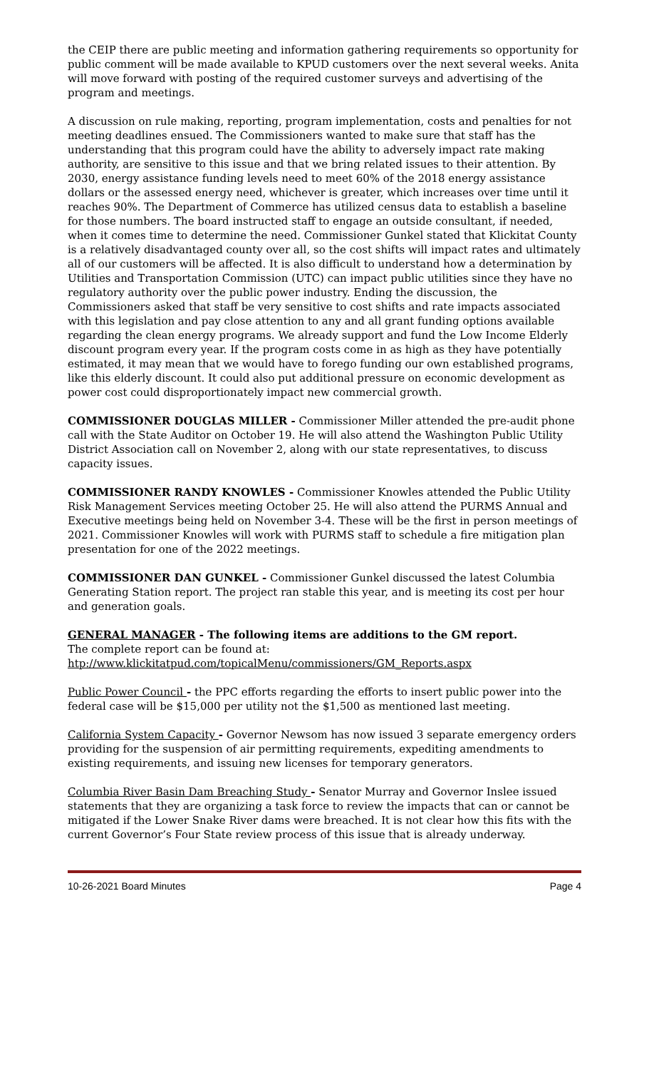the CEIP there are public meeting and information gathering requirements so opportunity for public comment will be made available to KPUD customers over the next several weeks. Anita will move forward with posting of the required customer surveys and advertising of the program and meetings.
A discussion on rule making, reporting, program implementation, costs and penalties for not meeting deadlines ensued. The Commissioners wanted to make sure that staff has the understanding that this program could have the ability to adversely impact rate making authority, are sensitive to this issue and that we bring related issues to their attention. By 2030, energy assistance funding levels need to meet 60% of the 2018 energy assistance dollars or the assessed energy need, whichever is greater, which increases over time until it reaches 90%. The Department of Commerce has utilized census data to establish a baseline for those numbers. The board instructed staff to engage an outside consultant, if needed, when it comes time to determine the need. Commissioner Gunkel stated that Klickitat County is a relatively disadvantaged county over all, so the cost shifts will impact rates and ultimately all of our customers will be affected. It is also difficult to understand how a determination by Utilities and Transportation Commission (UTC) can impact public utilities since they have no regulatory authority over the public power industry. Ending the discussion, the Commissioners asked that staff be very sensitive to cost shifts and rate impacts associated with this legislation and pay close attention to any and all grant funding options available regarding the clean energy programs. We already support and fund the Low Income Elderly discount program every year. If the program costs come in as high as they have potentially estimated, it may mean that we would have to forego funding our own established programs, like this elderly discount. It could also put additional pressure on economic development as power cost could disproportionately impact new commercial growth.
COMMISSIONER DOUGLAS MILLER - Commissioner Miller attended the pre-audit phone call with the State Auditor on October 19. He will also attend the Washington Public Utility District Association call on November 2, along with our state representatives, to discuss capacity issues.
COMMISSIONER RANDY KNOWLES - Commissioner Knowles attended the Public Utility Risk Management Services meeting October 25. He will also attend the PURMS Annual and Executive meetings being held on November 3-4. These will be the first in person meetings of 2021. Commissioner Knowles will work with PURMS staff to schedule a fire mitigation plan presentation for one of the 2022 meetings.
COMMISSIONER DAN GUNKEL - Commissioner Gunkel discussed the latest Columbia Generating Station report. The project ran stable this year, and is meeting its cost per hour and generation goals.
GENERAL MANAGER - The following items are additions to the GM report.
The complete report can be found at:
htp://www.klickitatpud.com/topicalMenu/commissioners/GM_Reports.aspx
Public Power Council - the PPC efforts regarding the efforts to insert public power into the federal case will be $15,000 per utility not the $1,500 as mentioned last meeting.
California System Capacity - Governor Newsom has now issued 3 separate emergency orders providing for the suspension of air permitting requirements, expediting amendments to existing requirements, and issuing new licenses for temporary generators.
Columbia River Basin Dam Breaching Study - Senator Murray and Governor Inslee issued statements that they are organizing a task force to review the impacts that can or cannot be mitigated if the Lower Snake River dams were breached. It is not clear how this fits with the current Governor’s Four State review process of this issue that is already underway.
10-26-2021 Board Minutes Page 4